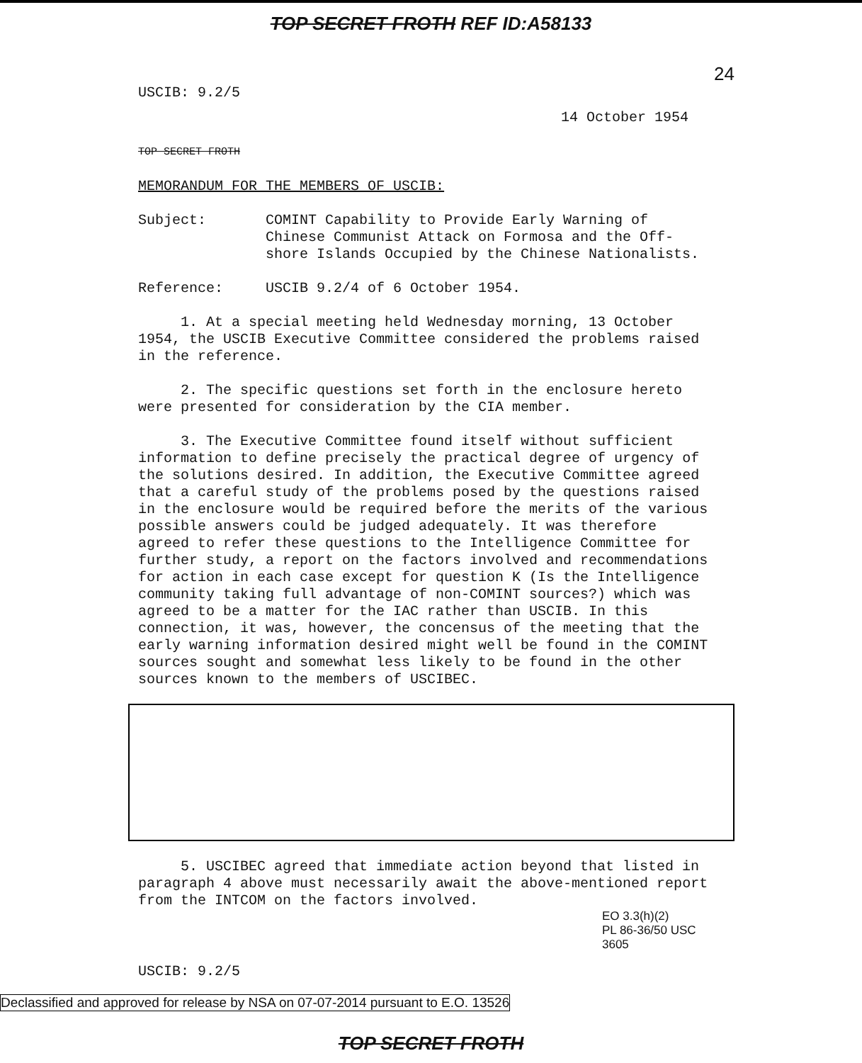TOP SECRET FROTH REF ID:A58133
USCIB: 9.2/5
24
14 October 1954
TOP SECRET FROTH
MEMORANDUM FOR THE MEMBERS OF USCIB:
Subject:
COMINT Capability to Provide Early Warning of Chinese Communist Attack on Formosa and the Off-shore Islands Occupied by the Chinese Nationalists.
Reference:
USCIB 9.2/4 of 6 October 1954.
1. At a special meeting held Wednesday morning, 13 October 1954, the USCIB Executive Committee considered the problems raised in the reference.
2. The specific questions set forth in the enclosure hereto were presented for consideration by the CIA member.
3. The Executive Committee found itself without sufficient information to define precisely the practical degree of urgency of the solutions desired. In addition, the Executive Committee agreed that a careful study of the problems posed by the questions raised in the enclosure would be required before the merits of the various possible answers could be judged adequately. It was therefore agreed to refer these questions to the Intelligence Committee for further study, a report on the factors involved and recommendations for action in each case except for question K (Is the Intelligence community taking full advantage of non-COMINT sources?) which was agreed to be a matter for the IAC rather than USCIB. In this connection, it was, however, the concensus of the meeting that the early warning information desired might well be found in the COMINT sources sought and somewhat less likely to be found in the other sources known to the members of USCIBEC.
5. USCIBEC agreed that immediate action beyond that listed in paragraph 4 above must necessarily await the above-mentioned report from the INTCOM on the factors involved.
EO 3.3(h)(2)
PL 86-36/50 USC 3605
USCIB: 9.2/5
Declassified and approved for release by NSA on 07-07-2014 pursuant to E.O. 13526
TOP SECRET FROTH